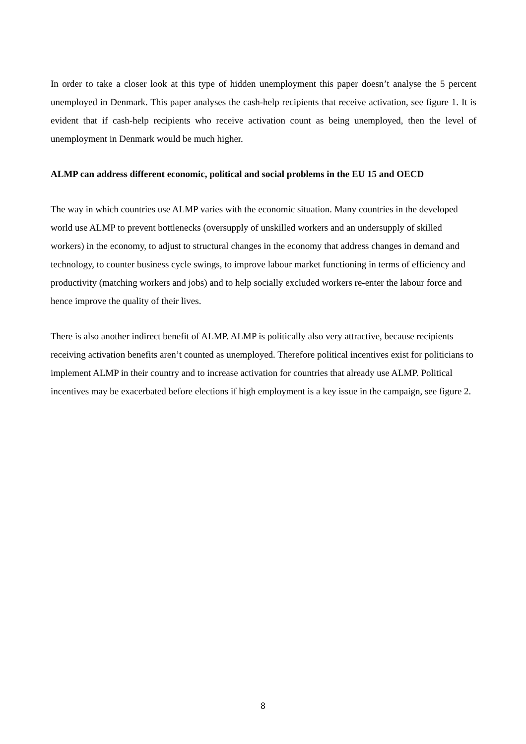In order to take a closer look at this type of hidden unemployment this paper doesn’t analyse the 5 percent unemployed in Denmark. This paper analyses the cash-help recipients that receive activation, see figure 1. It is evident that if cash-help recipients who receive activation count as being unemployed, then the level of unemployment in Denmark would be much higher.
ALMP can address different economic, political and social problems in the EU 15 and OECD
The way in which countries use ALMP varies with the economic situation. Many countries in the developed world use ALMP to prevent bottlenecks (oversupply of unskilled workers and an undersupply of skilled workers) in the economy, to adjust to structural changes in the economy that address changes in demand and technology, to counter business cycle swings, to improve labour market functioning in terms of efficiency and productivity (matching workers and jobs) and to help socially excluded workers re-enter the labour force and hence improve the quality of their lives.
There is also another indirect benefit of ALMP. ALMP is politically also very attractive, because recipients receiving activation benefits aren’t counted as unemployed. Therefore political incentives exist for politicians to implement ALMP in their country and to increase activation for countries that already use ALMP. Political incentives may be exacerbated before elections if high employment is a key issue in the campaign, see figure 2.
8